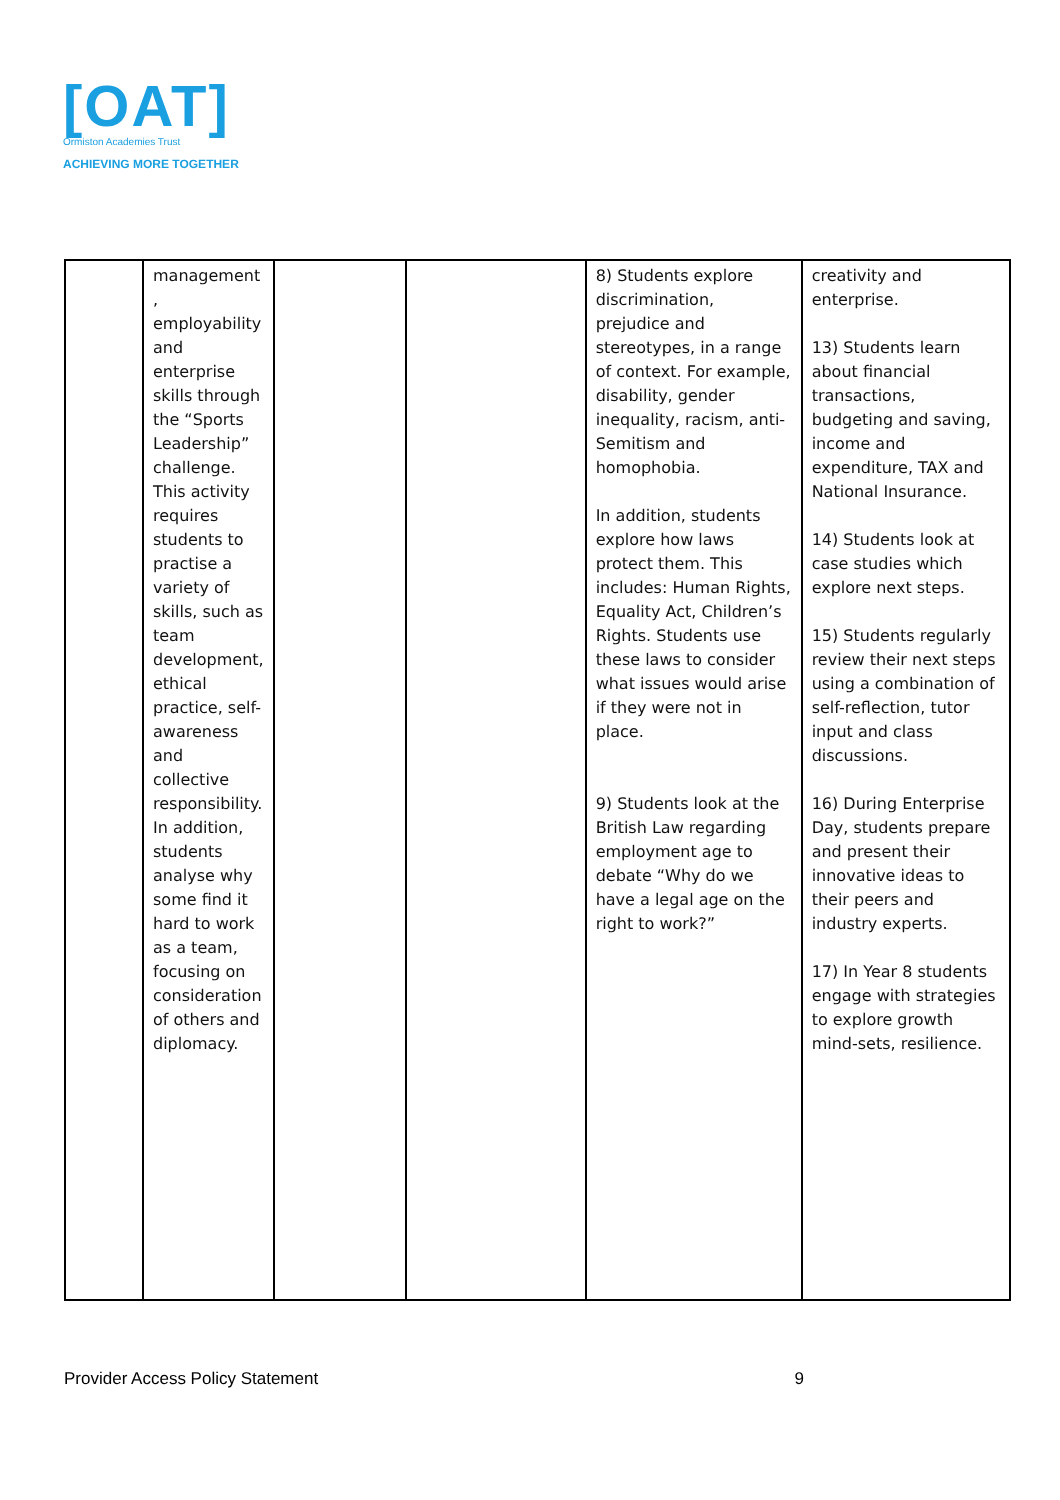[OAT]
Ormiston Academies Trust
ACHIEVING MORE TOGETHER
| | management , employability and enterprise skills through the “Sports Leadership” challenge. This activity requires students to practise a variety of skills, such as team development, ethical practice, self-awareness and collective responsibility. In addition, students analyse why some find it hard to work as a team, focusing on consideration of others and diplomacy. | | | 8) Students explore discrimination, prejudice and stereotypes, in a range of context. For example, disability, gender inequality, racism, anti-Semitism and homophobia. In addition, students explore how laws protect them. This includes: Human Rights, Equality Act, Children’s Rights. Students use these laws to consider what issues would arise if they were not in place. 9) Students look at the British Law regarding employment age to debate “Why do we have a legal age on the right to work?” | creativity and enterprise. 13) Students learn about financial transactions, budgeting and saving, income and expenditure, TAX and National Insurance. 14) Students look at case studies which explore next steps. 15) Students regularly review their next steps using a combination of self-reflection, tutor input and class discussions. 16) During Enterprise Day, students prepare and present their innovative ideas to their peers and industry experts. 17) In Year 8 students engage with strategies to explore growth mind-sets, resilience. |
Provider Access Policy Statement 9